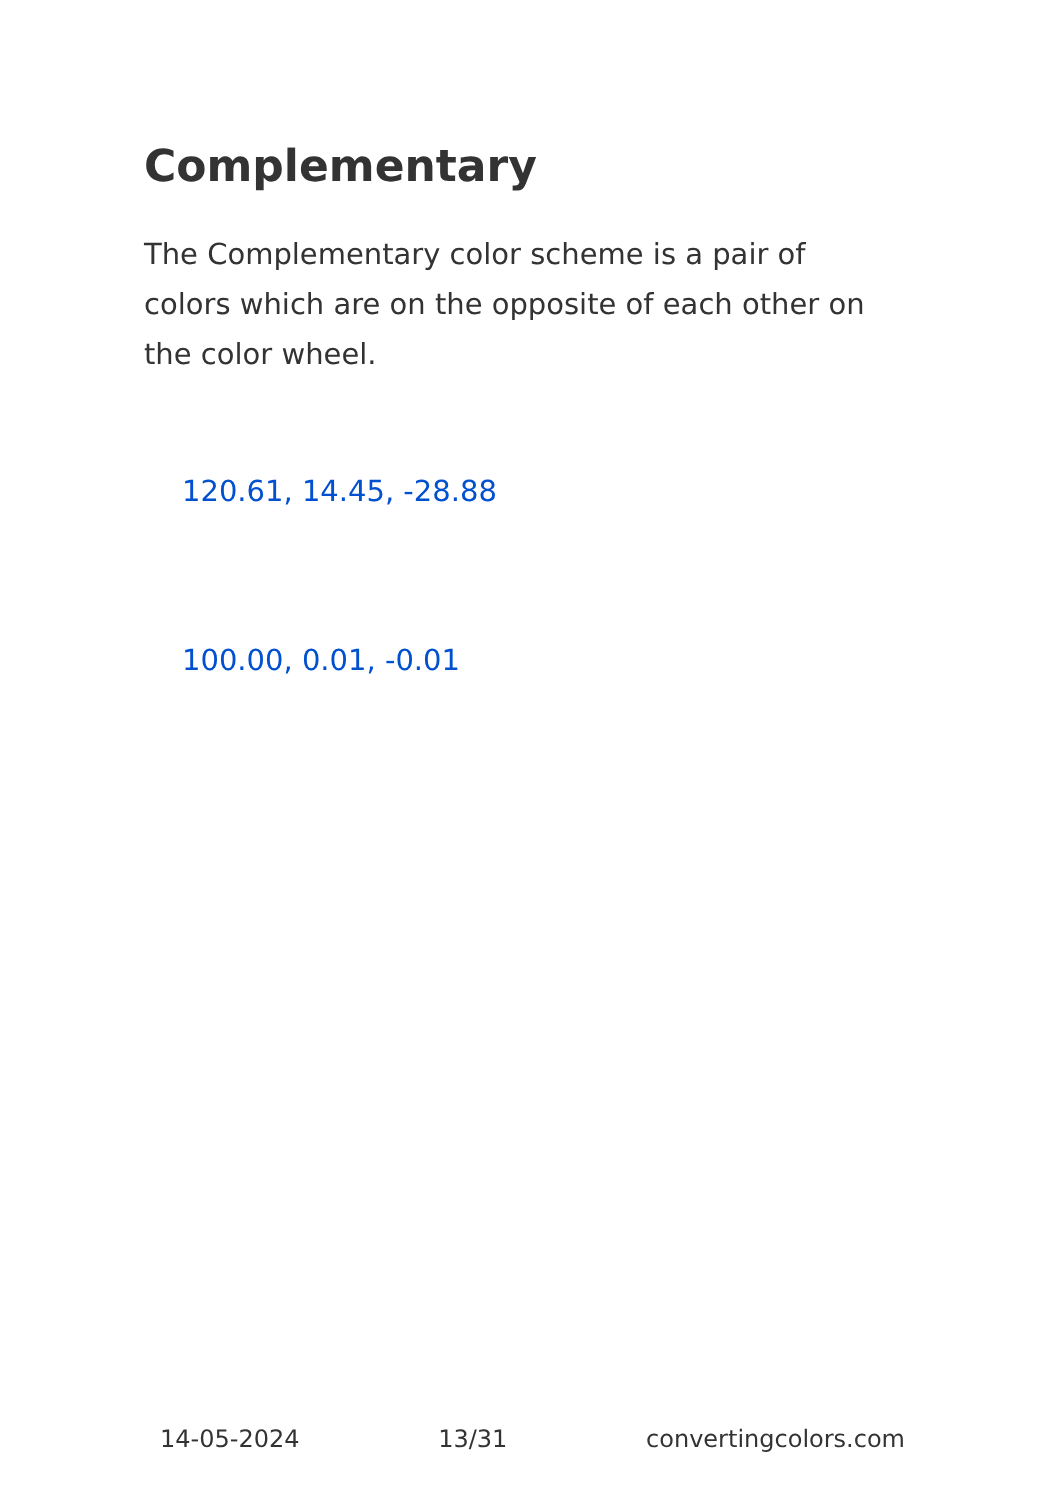Complementary
The Complementary color scheme is a pair of colors which are on the opposite of each other on the color wheel.
120.61, 14.45, -28.88
100.00, 0.01, -0.01
14-05-2024 13/31 convertingcolors.com